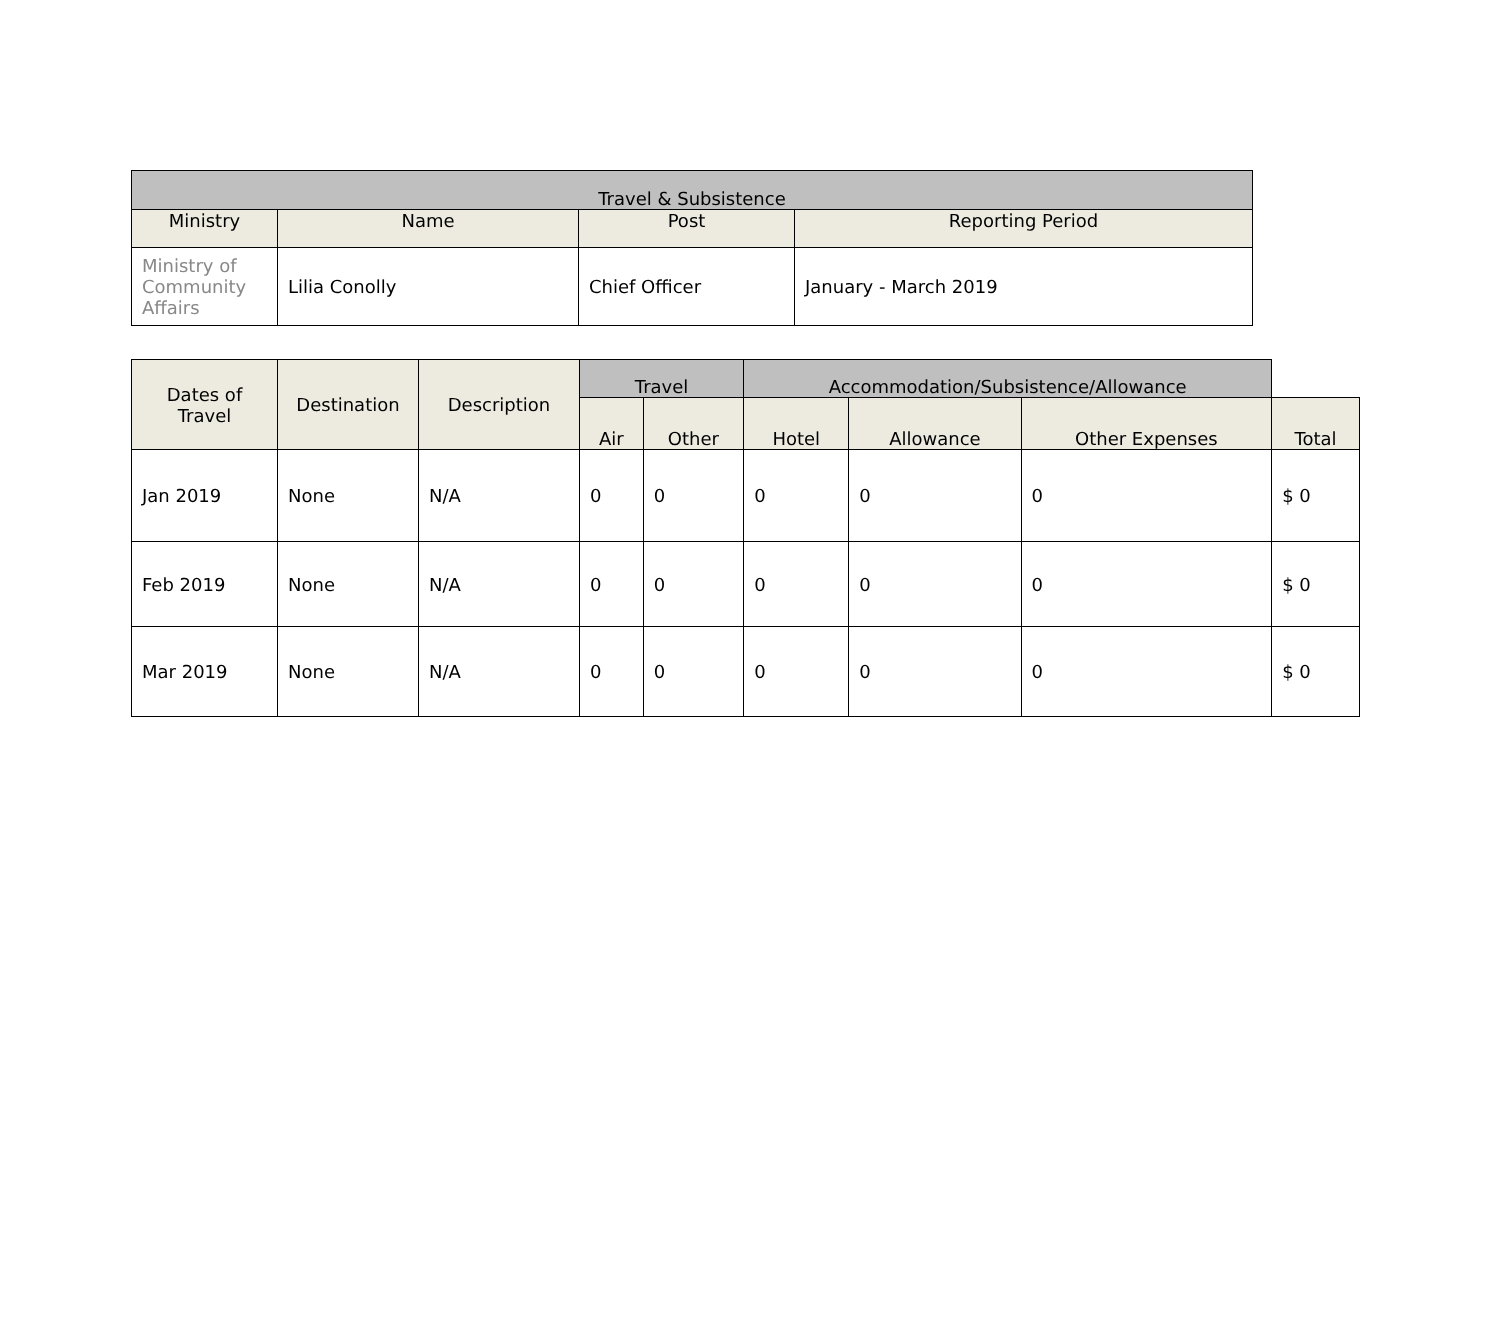| Travel & Subsistence | | | |
| --- | --- | --- | --- |
| Ministry | Name | Post | Reporting Period |
| Ministry of Community Affairs | Lilia Conolly | Chief Officer | January - March 2019 |
| Dates of Travel | Destination | Description | Travel | | Accommodation/Subsistence/Allowance | | | |
| --- | --- | --- | --- | --- | --- | --- | --- | --- |
| | | | Air | Other | Hotel | Allowance | Other Expenses | Total |
| Jan 2019 | None | N/A | 0 | 0 | 0 | 0 | 0 | $ 0 |
| Feb 2019 | None | N/A | 0 | 0 | 0 | 0 | 0 | $ 0 |
| Mar 2019 | None | N/A | 0 | 0 | 0 | 0 | 0 | $ 0 |